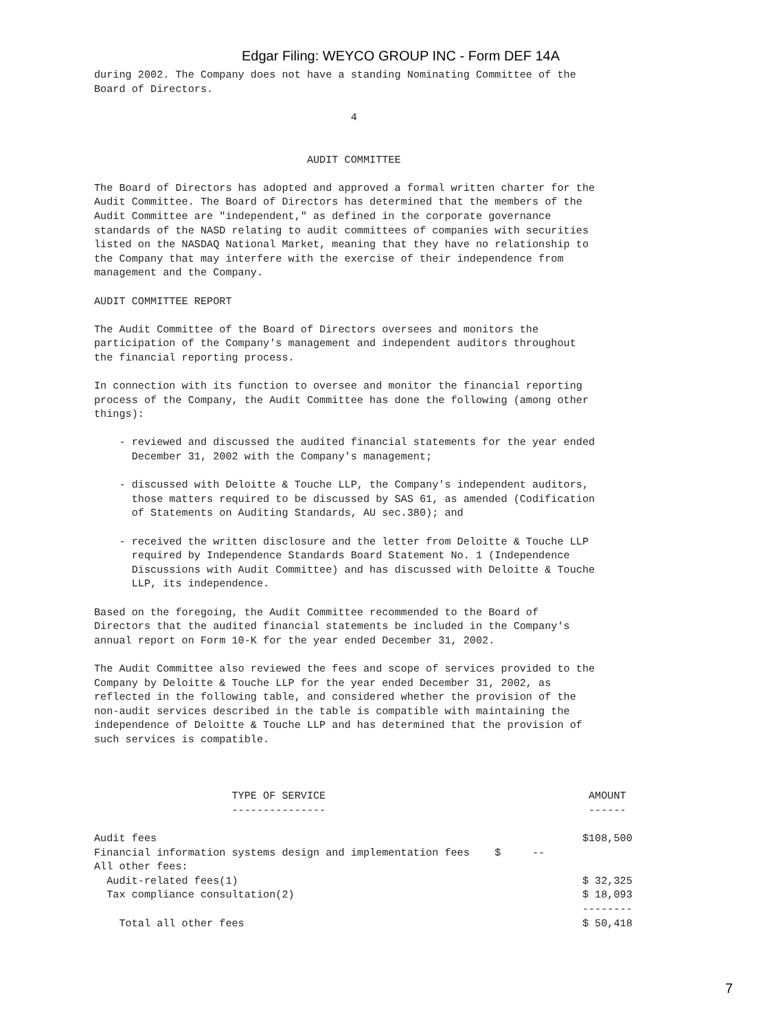Edgar Filing: WEYCO GROUP INC - Form DEF 14A
during 2002. The Company does not have a standing Nominating Committee of the Board of Directors. 4 AUDIT COMMITTEE The Board of Directors has adopted and approved a formal written charter for the Audit Committee. The Board of Directors has determined that the members of the Audit Committee are "independent," as defined in the corporate governance standards of the NASD relating to audit committees of companies with securities listed on the NASDAQ National Market, meaning that they have no relationship to the Company that may interfere with the exercise of their independence from management and the Company. AUDIT COMMITTEE REPORT The Audit Committee of the Board of Directors oversees and monitors the participation of the Company's management and independent auditors throughout the financial reporting process. In connection with its function to oversee and monitor the financial reporting process of the Company, the Audit Committee has done the following (among other things): - reviewed and discussed the audited financial statements for the year ended December 31, 2002 with the Company's management; - discussed with Deloitte & Touche LLP, the Company's independent auditors, those matters required to be discussed by SAS 61, as amended (Codification of Statements on Auditing Standards, AU sec.380); and - received the written disclosure and the letter from Deloitte & Touche LLP required by Independence Standards Board Statement No. 1 (Independence Discussions with Audit Committee) and has discussed with Deloitte & Touche LLP, its independence. Based on the foregoing, the Audit Committee recommended to the Board of Directors that the audited financial statements be included in the Company's annual report on Form 10-K for the year ended December 31, 2002. The Audit Committee also reviewed the fees and scope of services provided to the Company by Deloitte & Touche LLP for the year ended December 31, 2002, as reflected in the following table, and considered whether the provision of the non-audit services described in the table is compatible with maintaining the independence of Deloitte & Touche LLP and has determined that the provision of such services is compatible.
| TYPE OF SERVICE | AMOUNT |
| --- | --- |
| --------------- | ------ |
| Audit fees | $108,500 |
| Financial information systems design and implementation fees | $ -- |
| All other fees: | |
| Audit-related fees(1) | $ 32,325 |
| Tax compliance consultation(2) | $ 18,093 |
| | -------- |
| Total all other fees | $ 50,418 |
7